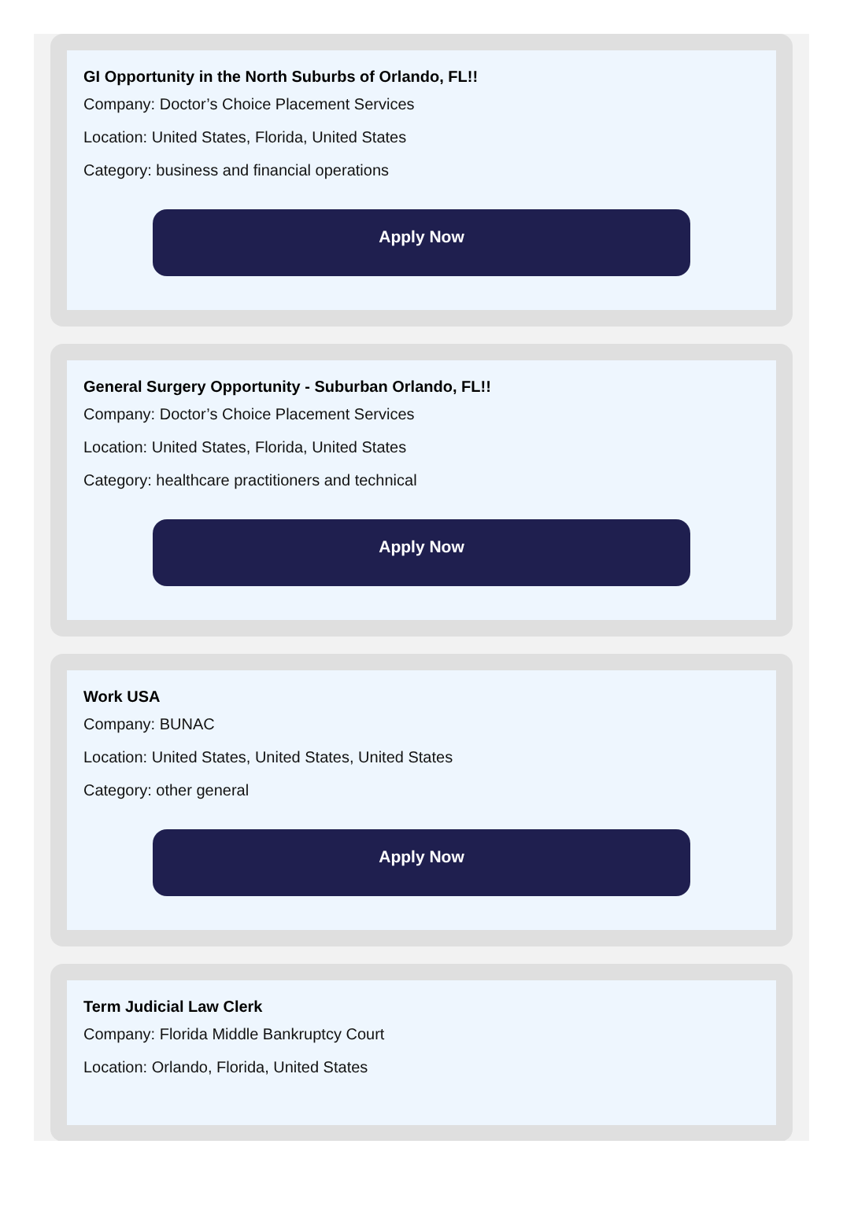GI Opportunity in the North Suburbs of Orlando, FL!!
Company: Doctor’s Choice Placement Services
Location: United States, Florida, United States
Category: business and financial operations
Apply Now
General Surgery Opportunity - Suburban Orlando, FL!!
Company: Doctor’s Choice Placement Services
Location: United States, Florida, United States
Category: healthcare practitioners and technical
Apply Now
Work USA
Company: BUNAC
Location: United States, United States, United States
Category: other general
Apply Now
Term Judicial Law Clerk
Company: Florida Middle Bankruptcy Court
Location: Orlando, Florida, United States